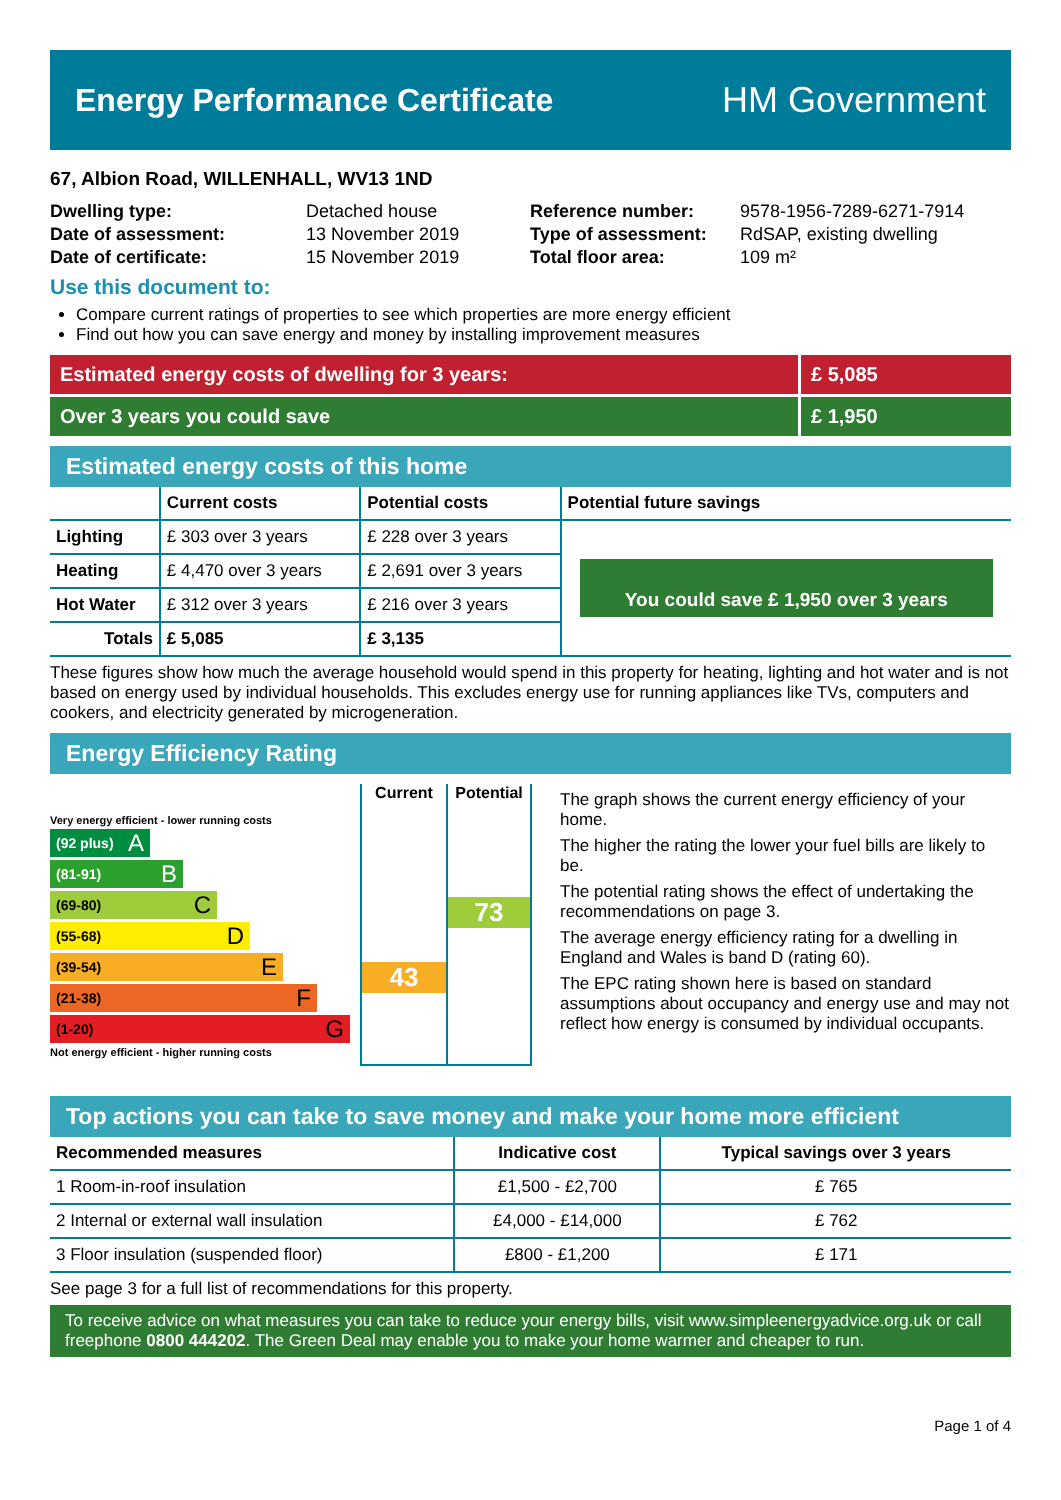Energy Performance Certificate HM Government
67, Albion Road, WILLENHALL, WV13 1ND
| Dwelling type: | Detached house |
| Date of assessment: | 13 November 2019 |
| Date of certificate: | 15 November 2019 |
| Reference number: | 9578-1956-7289-6271-7914 |
| Type of assessment: | RdSAP, existing dwelling |
| Total floor area: | 109 m² |
Use this document to:
Compare current ratings of properties to see which properties are more energy efficient
Find out how you can save energy and money by installing improvement measures
Estimated energy costs of dwelling for 3 years:
£ 5,085
Over 3 years you could save £ 1,950
Estimated energy costs of this home
| | Current costs | Potential costs | Potential future savings |
| --- | --- | --- | --- |
| Lighting | £ 303 over 3 years | £ 228 over 3 years | You could save £ 1,950 over 3 years |
| Heating | £ 4,470 over 3 years | £ 2,691 over 3 years | |
| Hot Water | £ 312 over 3 years | £ 216 over 3 years | |
| Totals | £ 5,085 | £ 3,135 | |
These figures show how much the average household would spend in this property for heating, lighting and hot water and is not based on energy used by individual households. This excludes energy use for running appliances like TVs, computers and cookers, and electricity generated by microgeneration.
Energy Efficiency Rating
Very energy efficient - lower running costs
(92 plus) A
(81-91) B
(69-80) C
(55-68) D
(39-54) E
(21-38) F
(1-20) G
Not energy efficient - higher running costs
Current
43
Potential
73
The graph shows the current energy efficiency of your home.
The higher the rating the lower your fuel bills are likely to be.
The potential rating shows the effect of undertaking the recommendations on page 3.
The average energy efficiency rating for a dwelling in England and Wales is band D (rating 60).
The EPC rating shown here is based on standard assumptions about occupancy and energy use and may not reflect how energy is consumed by individual occupants.
Top actions you can take to save money and make your home more efficient
| Recommended measures | Indicative cost | Typical savings over 3 years |
| --- | --- | --- |
| 1 Room-in-roof insulation | £1,500 - £2,700 | £ 765 |
| 2 Internal or external wall insulation | £4,000 - £14,000 | £ 762 |
| 3 Floor insulation (suspended floor) | £800 - £1,200 | £ 171 |
See page 3 for a full list of recommendations for this property.
To receive advice on what measures you can take to reduce your energy bills, visit www.simpleenergyadvice.org.uk or call freephone 0800 444202. The Green Deal may enable you to make your home warmer and cheaper to run.
Page 1 of 4